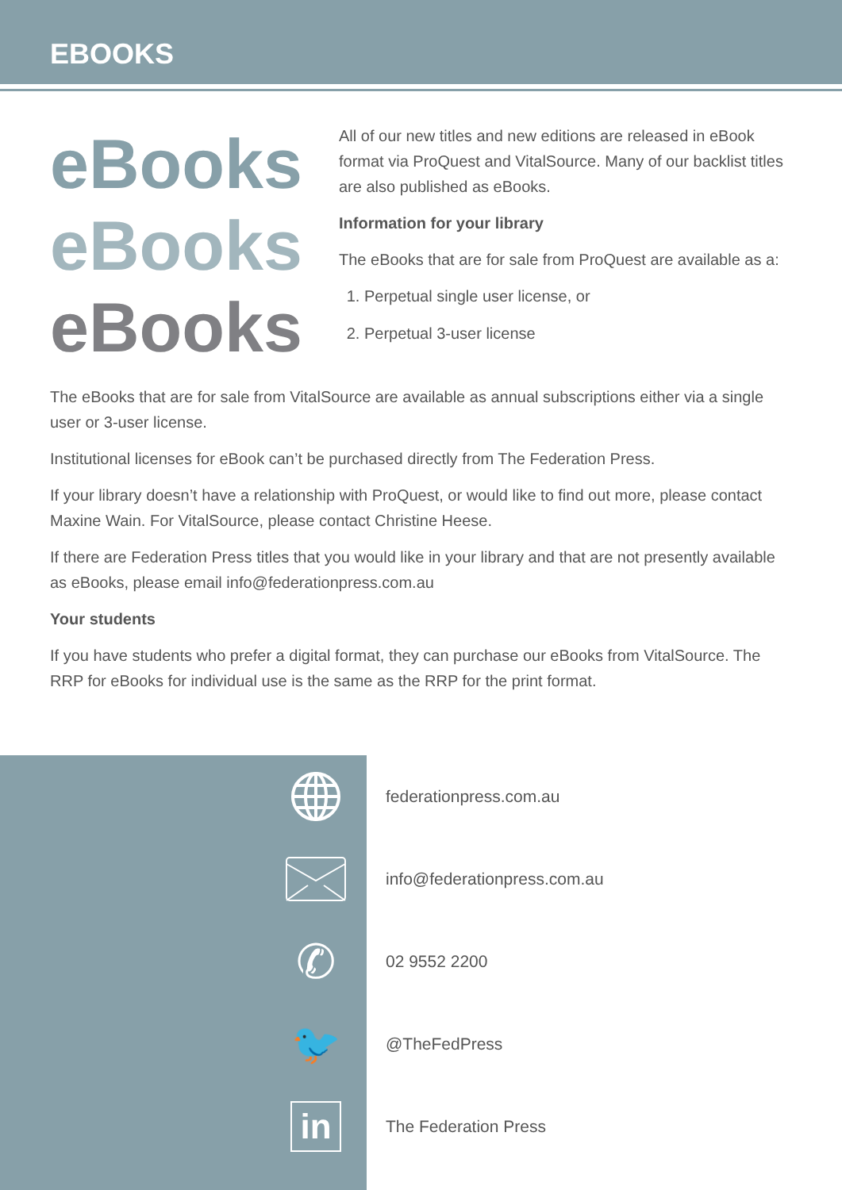EBOOKS
eBooks
eBooks
eBooks
All of our new titles and new editions are released in eBook format via ProQuest and VitalSource. Many of our backlist titles are also published as eBooks.
Information for your library
The eBooks that are for sale from ProQuest are available as a:
1. Perpetual single user license, or
2. Perpetual 3-user license
The eBooks that are for sale from VitalSource are available as annual subscriptions either via a single user or 3-user license.
Institutional licenses for eBook can’t be purchased directly from The Federation Press.
If your library doesn’t have a relationship with ProQuest, or would like to find out more, please contact Maxine Wain. For VitalSource, please contact Christine Heese.
If there are Federation Press titles that you would like in your library and that are not presently available as eBooks, please email info@federationpress.com.au
Your students
If you have students who prefer a digital format, they can purchase our eBooks from VitalSource. The RRP for eBooks for individual use is the same as the RRP for the print format.
federationpress.com.au
info@federationpress.com.au
✆
02 9552 2200
🐦
@TheFedPress
in
The Federation Press